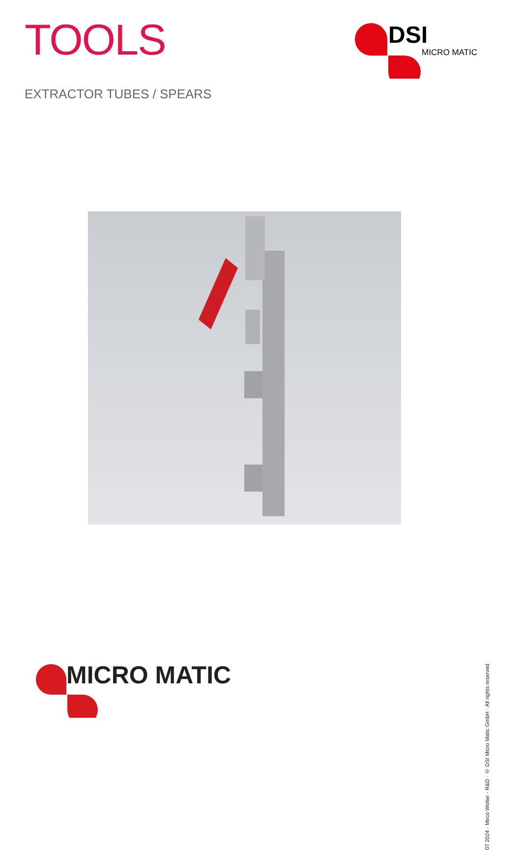TOOLS
DSI
MICRO MATIC
EXTRACTOR TUBES / SPEARS
07 2024 · Mirco Wolter - R&D · © DSI Micro Matic GmbH · All rights reserved
MICRO MATIC